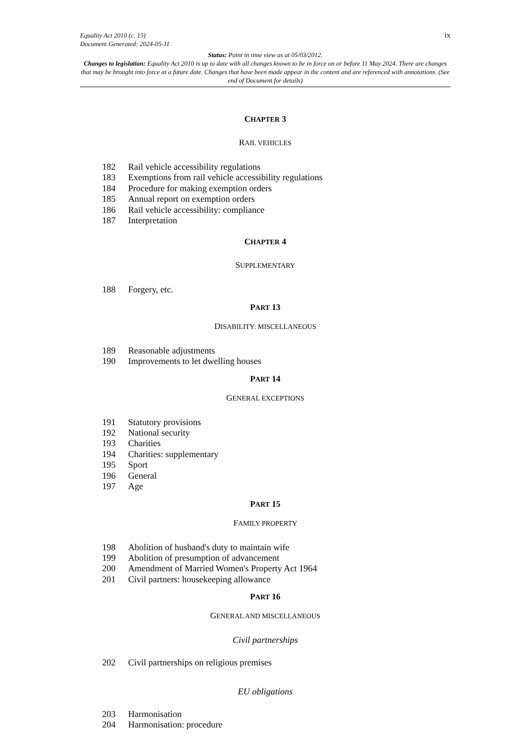ix Equality Act 2010 (c. 15)
Document Generated: 2024-05-11
Status: Point in time view as at 05/03/2012.
Changes to legislation: Equality Act 2010 is up to date with all changes known to be in force on or before 11 May 2024. There are changes that may be brought into force at a future date. Changes that have been made appear in the content and are referenced with annotations. (See end of Document for details)
CHAPTER 3
RAIL VEHICLES
182 Rail vehicle accessibility regulations
183 Exemptions from rail vehicle accessibility regulations
184 Procedure for making exemption orders
185 Annual report on exemption orders
186 Rail vehicle accessibility: compliance
187 Interpretation
CHAPTER 4
SUPPLEMENTARY
188 Forgery, etc.
PART 13
DISABILITY: MISCELLANEOUS
189 Reasonable adjustments
190 Improvements to let dwelling houses
PART 14
GENERAL EXCEPTIONS
191 Statutory provisions
192 National security
193 Charities
194 Charities: supplementary
195 Sport
196 General
197 Age
PART 15
FAMILY PROPERTY
198 Abolition of husband's duty to maintain wife
199 Abolition of presumption of advancement
200 Amendment of Married Women's Property Act 1964
201 Civil partners: housekeeping allowance
PART 16
GENERAL AND MISCELLANEOUS
Civil partnerships
202 Civil partnerships on religious premises
EU obligations
203 Harmonisation
204 Harmonisation: procedure